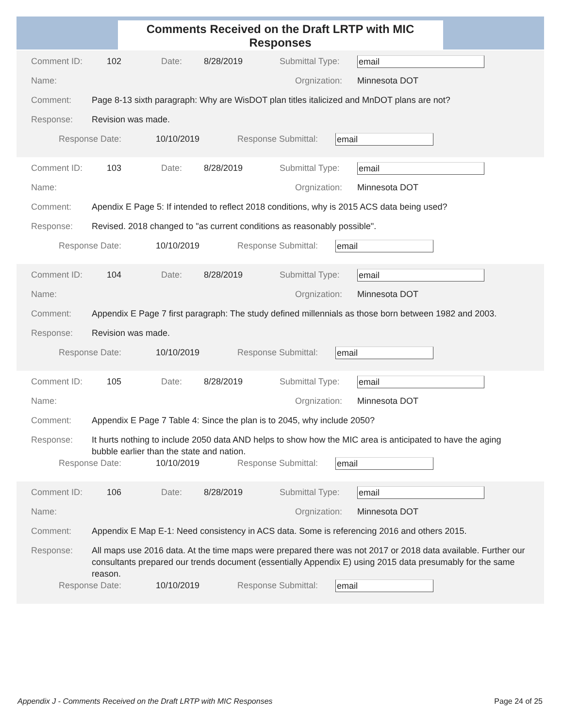Comments Received on the Draft LRTP with MIC Responses
Comment ID: 102 Date: 8/28/2019 Submittal Type: email
Name: Orgnization: Minnesota DOT
Comment: Page 8-13 sixth paragraph: Why are WisDOT plan titles italicized and MnDOT plans are not?
Response: Revision was made.
Response Date: 10/10/2019 Response Submittal: email
Comment ID: 103 Date: 8/28/2019 Submittal Type: email
Name: Orgnization: Minnesota DOT
Comment: Apendix E Page 5: If intended to reflect 2018 conditions, why is 2015 ACS data being used?
Response: Revised. 2018 changed to "as current conditions as reasonably possible".
Response Date: 10/10/2019 Response Submittal: email
Comment ID: 104 Date: 8/28/2019 Submittal Type: email
Name: Orgnization: Minnesota DOT
Comment: Appendix E Page 7 first paragraph: The study defined millennials as those born between 1982 and 2003.
Response: Revision was made.
Response Date: 10/10/2019 Response Submittal: email
Comment ID: 105 Date: 8/28/2019 Submittal Type: email
Name: Orgnization: Minnesota DOT
Comment: Appendix E Page 7 Table 4: Since the plan is to 2045, why include 2050?
Response: It hurts nothing to include 2050 data AND helps to show how the MIC area is anticipated to have the aging bubble earlier than the state and nation.
Response Date: 10/10/2019 Response Submittal: email
Comment ID: 106 Date: 8/28/2019 Submittal Type: email
Name: Orgnization: Minnesota DOT
Comment: Appendix E Map E-1: Need consistency in ACS data. Some is referencing 2016 and others 2015.
Response: All maps use 2016 data. At the time maps were prepared there was not 2017 or 2018 data available. Further our consultants prepared our trends document (essentially Appendix E) using 2015 data presumably for the same reason.
Response Date: 10/10/2019 Response Submittal: email
Appendix J - Comments Received on the Draft LRTP with MIC Responses Page 24 of 25